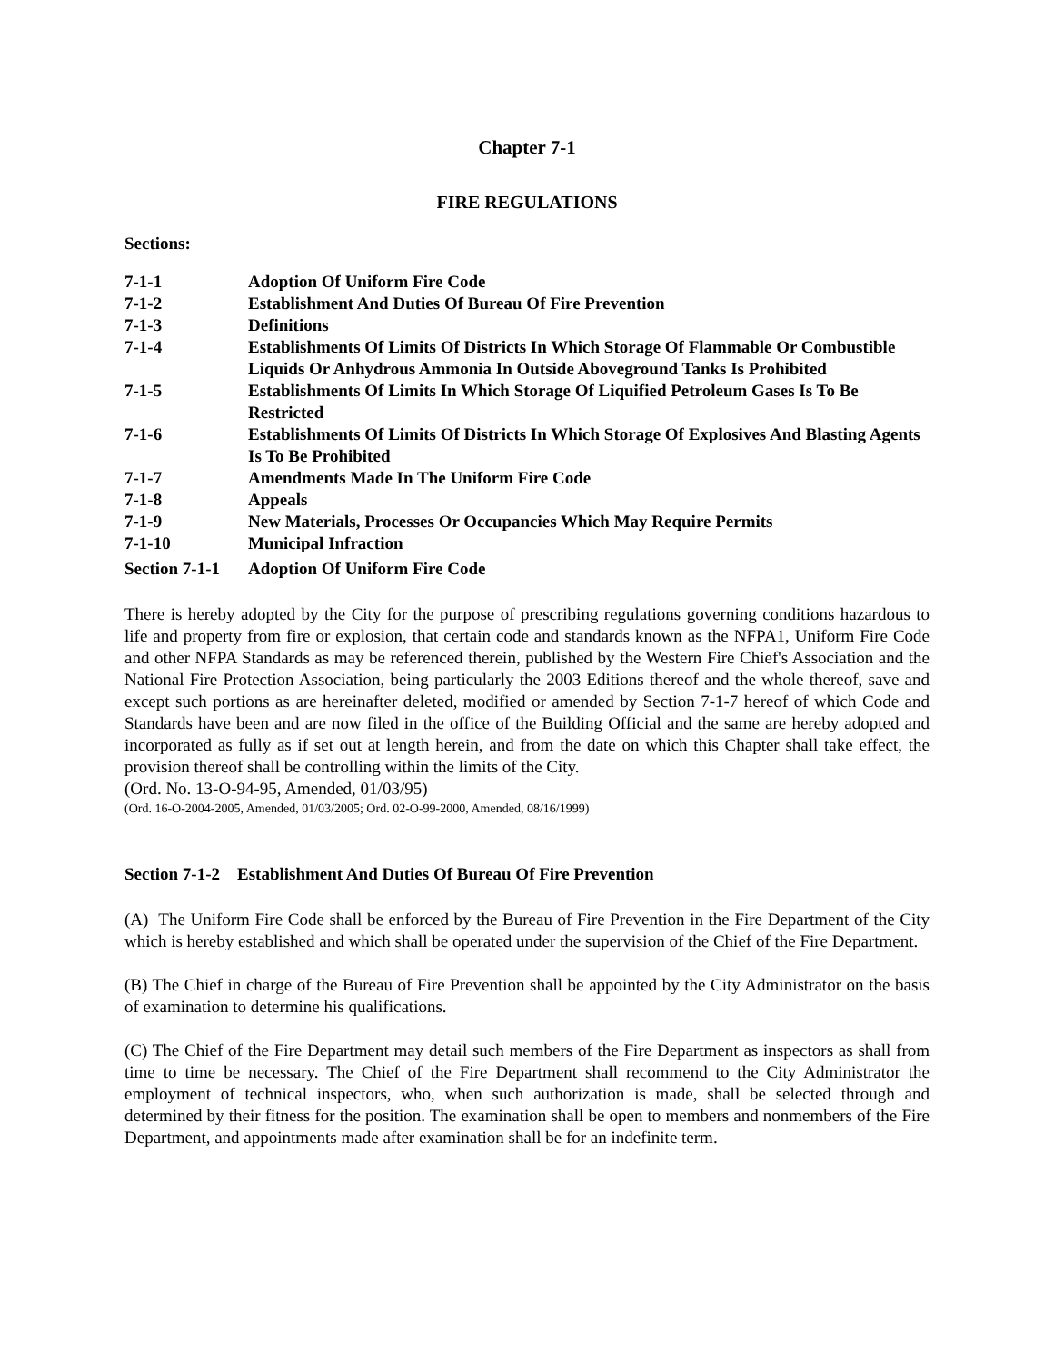Chapter 7-1
FIRE REGULATIONS
Sections:
| 7-1-1 | Adoption Of Uniform Fire Code |
| 7-1-2 | Establishment And Duties Of Bureau Of Fire Prevention |
| 7-1-3 | Definitions |
| 7-1-4 | Establishments Of Limits Of Districts In Which Storage Of Flammable Or Combustible Liquids Or Anhydrous Ammonia In Outside Aboveground Tanks Is Prohibited |
| 7-1-5 | Establishments Of Limits In Which Storage Of Liquified Petroleum Gases Is To Be Restricted |
| 7-1-6 | Establishments Of Limits Of Districts In Which Storage Of Explosives And Blasting Agents Is To Be Prohibited |
| 7-1-7 | Amendments Made In The Uniform Fire Code |
| 7-1-8 | Appeals |
| 7-1-9 | New Materials, Processes Or Occupancies Which May Require Permits |
| 7-1-10 | Municipal Infraction |
| Section 7-1-1 | Adoption Of Uniform Fire Code |
There is hereby adopted by the City for the purpose of prescribing regulations governing conditions hazardous to life and property from fire or explosion, that certain code and standards known as the NFPA1, Uniform Fire Code and other NFPA Standards as may be referenced therein, published by the Western Fire Chief's Association and the National Fire Protection Association, being particularly the 2003 Editions thereof and the whole thereof, save and except such portions as are hereinafter deleted, modified or amended by Section 7-1-7 hereof of which Code and Standards have been and are now filed in the office of the Building Official and the same are hereby adopted and incorporated as fully as if set out at length herein, and from the date on which this Chapter shall take effect, the provision thereof shall be controlling within the limits of the City.
(Ord. No. 13-O-94-95, Amended, 01/03/95)
(Ord. 16-O-2004-2005, Amended, 01/03/2005; Ord. 02-O-99-2000, Amended, 08/16/1999)
Section 7-1-2 Establishment And Duties Of Bureau Of Fire Prevention
(A) The Uniform Fire Code shall be enforced by the Bureau of Fire Prevention in the Fire Department of the City which is hereby established and which shall be operated under the supervision of the Chief of the Fire Department.
(B) The Chief in charge of the Bureau of Fire Prevention shall be appointed by the City Administrator on the basis of examination to determine his qualifications.
(C) The Chief of the Fire Department may detail such members of the Fire Department as inspectors as shall from time to time be necessary. The Chief of the Fire Department shall recommend to the City Administrator the employment of technical inspectors, who, when such authorization is made, shall be selected through and determined by their fitness for the position. The examination shall be open to members and nonmembers of the Fire Department, and appointments made after examination shall be for an indefinite term.